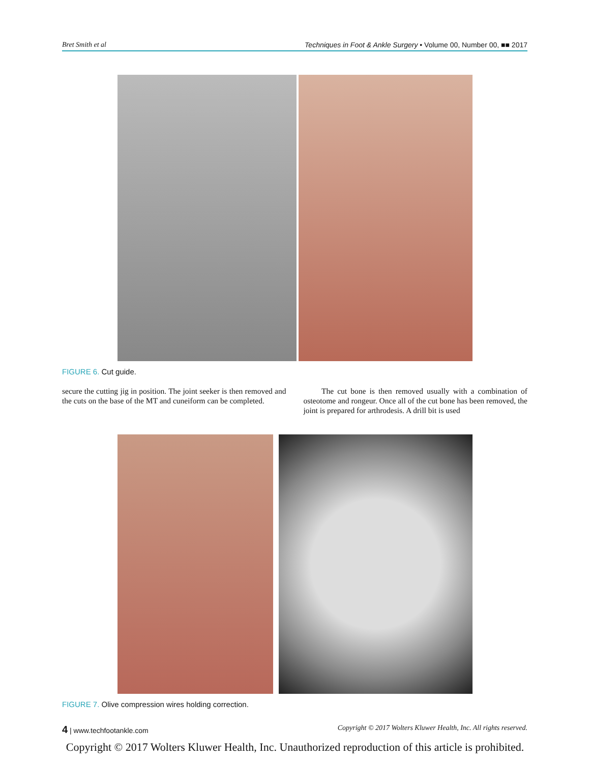Bret Smith et al Techniques in Foot & Ankle Surgery • Volume 00, Number 00, ■■ 2017
FIGURE 6. Cut guide.
secure the cutting jig in position. The joint seeker is then removed and the cuts on the base of the MT and cuneiform can be completed.
The cut bone is then removed usually with a combination of osteotome and rongeur. Once all of the cut bone has been removed, the joint is prepared for arthrodesis. A drill bit is used
FIGURE 7. Olive compression wires holding correction.
4 | www.techfootankle.com Copyright © 2017 Wolters Kluwer Health, Inc. All rights reserved.
Copyright © 2017 Wolters Kluwer Health, Inc. Unauthorized reproduction of this article is prohibited.